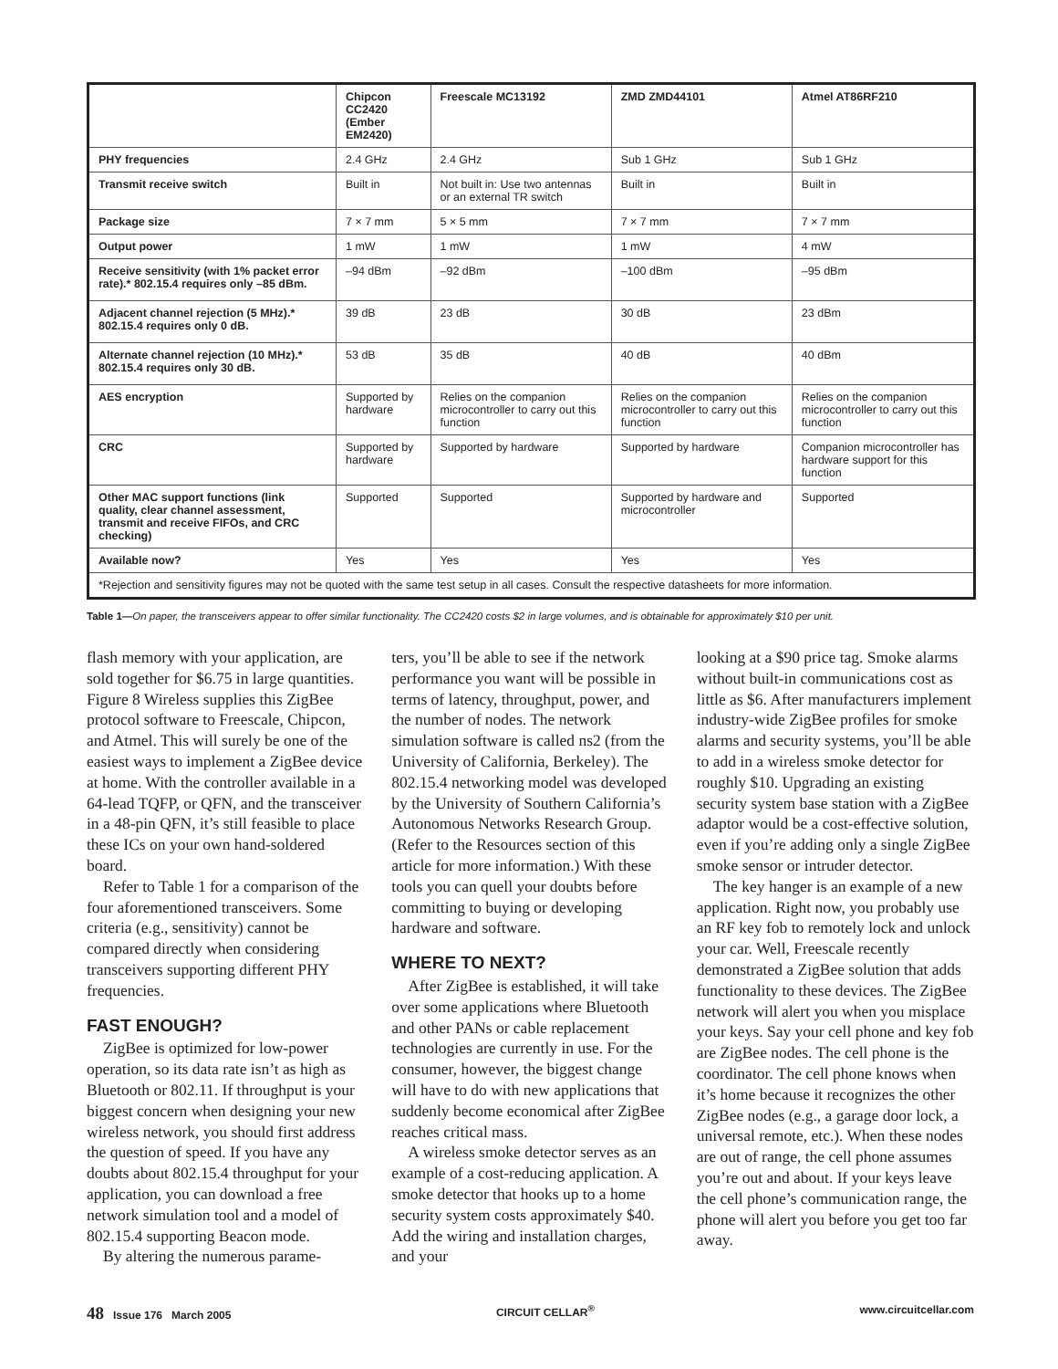| | Chipcon CC2420 (Ember EM2420) | Freescale MC13192 | ZMD ZMD44101 | Atmel AT86RF210 |
| --- | --- | --- | --- | --- |
| PHY frequencies | 2.4 GHz | 2.4 GHz | Sub 1 GHz | Sub 1 GHz |
| Transmit receive switch | Built in | Not built in: Use two antennas or an external TR switch | Built in | Built in |
| Package size | 7 × 7 mm | 5 × 5 mm | 7 × 7 mm | 7 × 7 mm |
| Output power | 1 mW | 1 mW | 1 mW | 4 mW |
| Receive sensitivity (with 1% packet error rate).* 802.15.4 requires only –85 dBm. | –94 dBm | –92 dBm | –100 dBm | –95 dBm |
| Adjacent channel rejection (5 MHz).* 802.15.4 requires only 0 dB. | 39 dB | 23 dB | 30 dB | 23 dBm |
| Alternate channel rejection (10 MHz).* 802.15.4 requires only 30 dB. | 53 dB | 35 dB | 40 dB | 40 dBm |
| AES encryption | Supported by hardware | Relies on the companion microcontroller to carry out this function | Relies on the companion microcontroller to carry out this function | Relies on the companion microcontroller to carry out this function |
| CRC | Supported by hardware | Supported by hardware | Supported by hardware | Companion microcontroller has hardware support for this function |
| Other MAC support functions (link quality, clear channel assessment, transmit and receive FIFOs, and CRC checking) | Supported | Supported | Supported by hardware and microcontroller | Supported |
| Available now? | Yes | Yes | Yes | Yes |
| *Rejection and sensitivity figures may not be quoted with the same test setup in all cases. Consult the respective datasheets for more information. | | | | |
Table 1—On paper, the transceivers appear to offer similar functionality. The CC2420 costs $2 in large volumes, and is obtainable for approximately $10 per unit.
flash memory with your application, are sold together for $6.75 in large quantities. Figure 8 Wireless supplies this ZigBee protocol software to Freescale, Chipcon, and Atmel. This will surely be one of the easiest ways to implement a ZigBee device at home. With the controller available in a 64-lead TQFP, or QFN, and the transceiver in a 48-pin QFN, it’s still feasible to place these ICs on your own hand-soldered board.
Refer to Table 1 for a comparison of the four aforementioned transceivers. Some criteria (e.g., sensitivity) cannot be compared directly when considering transceivers supporting different PHY frequencies.
FAST ENOUGH?
ZigBee is optimized for low-power operation, so its data rate isn’t as high as Bluetooth or 802.11. If throughput is your biggest concern when designing your new wireless network, you should first address the question of speed. If you have any doubts about 802.15.4 throughput for your application, you can download a free network simulation tool and a model of 802.15.4 supporting Beacon mode.
By altering the numerous parame-
ters, you’ll be able to see if the network performance you want will be possible in terms of latency, throughput, power, and the number of nodes. The network simulation software is called ns2 (from the University of California, Berkeley). The 802.15.4 networking model was developed by the University of Southern California’s Autonomous Networks Research Group. (Refer to the Resources section of this article for more information.) With these tools you can quell your doubts before committing to buying or developing hardware and software.
WHERE TO NEXT?
After ZigBee is established, it will take over some applications where Bluetooth and other PANs or cable replacement technologies are currently in use. For the consumer, however, the biggest change will have to do with new applications that suddenly become economical after ZigBee reaches critical mass.
A wireless smoke detector serves as an example of a cost-reducing application. A smoke detector that hooks up to a home security system costs approximately $40. Add the wiring and installation charges, and your
looking at a $90 price tag. Smoke alarms without built-in communications cost as little as $6. After manufacturers implement industry-wide ZigBee profiles for smoke alarms and security systems, you’ll be able to add in a wireless smoke detector for roughly $10. Upgrading an existing security system base station with a ZigBee adaptor would be a cost-effective solution, even if you’re adding only a single ZigBee smoke sensor or intruder detector.
The key hanger is an example of a new application. Right now, you probably use an RF key fob to remotely lock and unlock your car. Well, Freescale recently demonstrated a ZigBee solution that adds functionality to these devices. The ZigBee network will alert you when you misplace your keys. Say your cell phone and key fob are ZigBee nodes. The cell phone is the coordinator. The cell phone knows when it’s home because it recognizes the other ZigBee nodes (e.g., a garage door lock, a universal remote, etc.). When these nodes are out of range, the cell phone assumes you’re out and about. If your keys leave the cell phone’s communication range, the phone will alert you before you get too far away.
48 Issue 176 March 2005 CIRCUIT CELLAR<sup>®</sup> www.circuitcellar.com